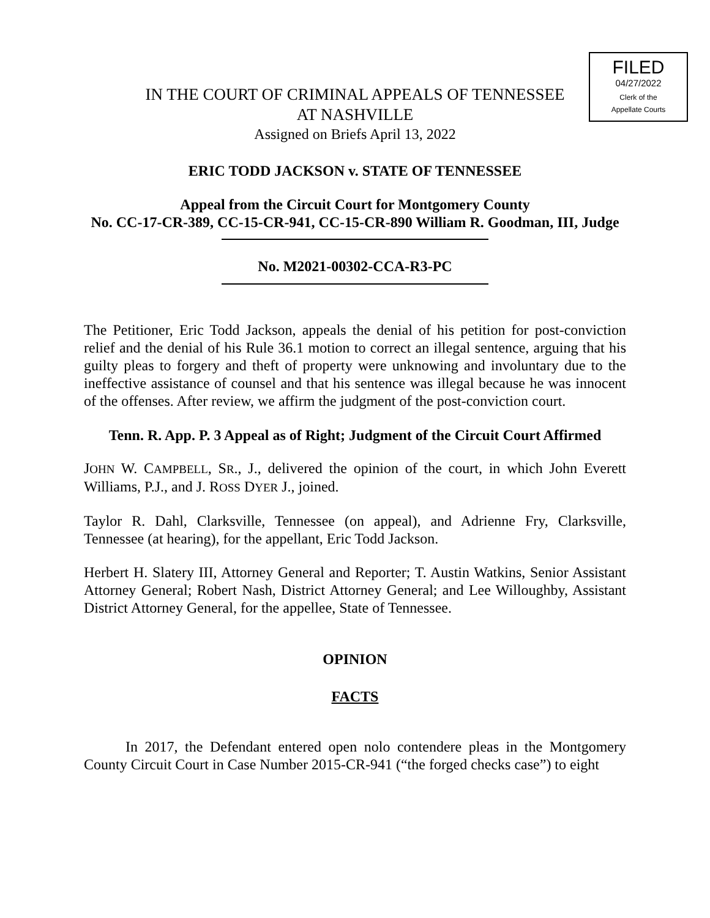FILED
04/27/2022
Clerk of the
Appellate Courts
IN THE COURT OF CRIMINAL APPEALS OF TENNESSEE
AT NASHVILLE
Assigned on Briefs April 13, 2022
ERIC TODD JACKSON v. STATE OF TENNESSEE
Appeal from the Circuit Court for Montgomery County
No. CC-17-CR-389, CC-15-CR-941, CC-15-CR-890 William R. Goodman, III, Judge
No. M2021-00302-CCA-R3-PC
The Petitioner, Eric Todd Jackson, appeals the denial of his petition for post-conviction relief and the denial of his Rule 36.1 motion to correct an illegal sentence, arguing that his guilty pleas to forgery and theft of property were unknowing and involuntary due to the ineffective assistance of counsel and that his sentence was illegal because he was innocent of the offenses. After review, we affirm the judgment of the post-conviction court.
Tenn. R. App. P. 3 Appeal as of Right; Judgment of the Circuit Court Affirmed
JOHN W. CAMPBELL, SR., J., delivered the opinion of the court, in which John Everett Williams, P.J., and J. ROSS DYER J., joined.
Taylor R. Dahl, Clarksville, Tennessee (on appeal), and Adrienne Fry, Clarksville, Tennessee (at hearing), for the appellant, Eric Todd Jackson.
Herbert H. Slatery III, Attorney General and Reporter; T. Austin Watkins, Senior Assistant Attorney General; Robert Nash, District Attorney General; and Lee Willoughby, Assistant District Attorney General, for the appellee, State of Tennessee.
OPINION
FACTS
In 2017, the Defendant entered open nolo contendere pleas in the Montgomery County Circuit Court in Case Number 2015-CR-941 (“the forged checks case”) to eight